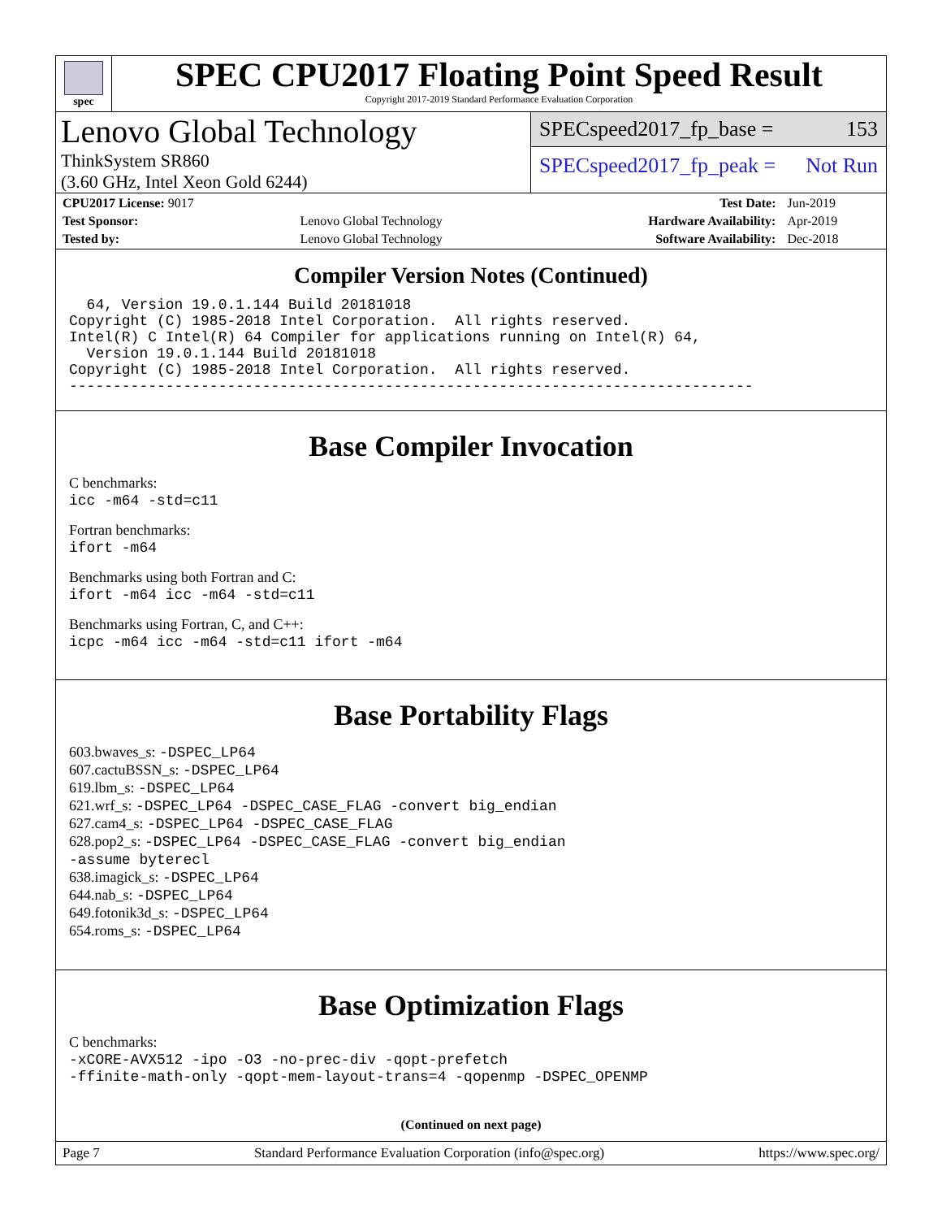spec
SPEC CPU2017 Floating Point Speed Result
Copyright 2017-2019 Standard Performance Evaluation Corporation
Lenovo Global Technology
ThinkSystem SR860
(3.60 GHz, Intel Xeon Gold 6244)
SPECspeed2017_fp_base = 153
SPECspeed2017_fp_peak = Not Run
| CPU2017 License: 9017 | | Test Date: | Jun-2019 |
| Test Sponsor: | Lenovo Global Technology | Hardware Availability: | Apr-2019 |
| Tested by: | Lenovo Global Technology | Software Availability: | Dec-2018 |
Compiler Version Notes (Continued)
  64, Version 19.0.1.144 Build 20181018
Copyright (C) 1985-2018 Intel Corporation.  All rights reserved.
Intel(R) C Intel(R) 64 Compiler for applications running on Intel(R) 64,
  Version 19.0.1.144 Build 20181018
Copyright (C) 1985-2018 Intel Corporation.  All rights reserved.
------------------------------------------------------------------------------
Base Compiler Invocation
C benchmarks:
icc -m64 -std=c11
Fortran benchmarks:
ifort -m64
Benchmarks using both Fortran and C:
ifort -m64 icc -m64 -std=c11
Benchmarks using Fortran, C, and C++:
icpc -m64 icc -m64 -std=c11 ifort -m64
Base Portability Flags
603.bwaves_s: -DSPEC_LP64
607.cactuBSSN_s: -DSPEC_LP64
619.lbm_s: -DSPEC_LP64
621.wrf_s: -DSPEC_LP64 -DSPEC_CASE_FLAG -convert big_endian
627.cam4_s: -DSPEC_LP64 -DSPEC_CASE_FLAG
628.pop2_s: -DSPEC_LP64 -DSPEC_CASE_FLAG -convert big_endian
-assume byterecl
638.imagick_s: -DSPEC_LP64
644.nab_s: -DSPEC_LP64
649.fotonik3d_s: -DSPEC_LP64
654.roms_s: -DSPEC_LP64
Base Optimization Flags
C benchmarks:
-xCORE-AVX512 -ipo -O3 -no-prec-div -qopt-prefetch
-ffinite-math-only -qopt-mem-layout-trans=4 -qopenmp -DSPEC_OPENMP
(Continued on next page)
Page 7 Standard Performance Evaluation Corporation (info@spec.org) https://www.spec.org/